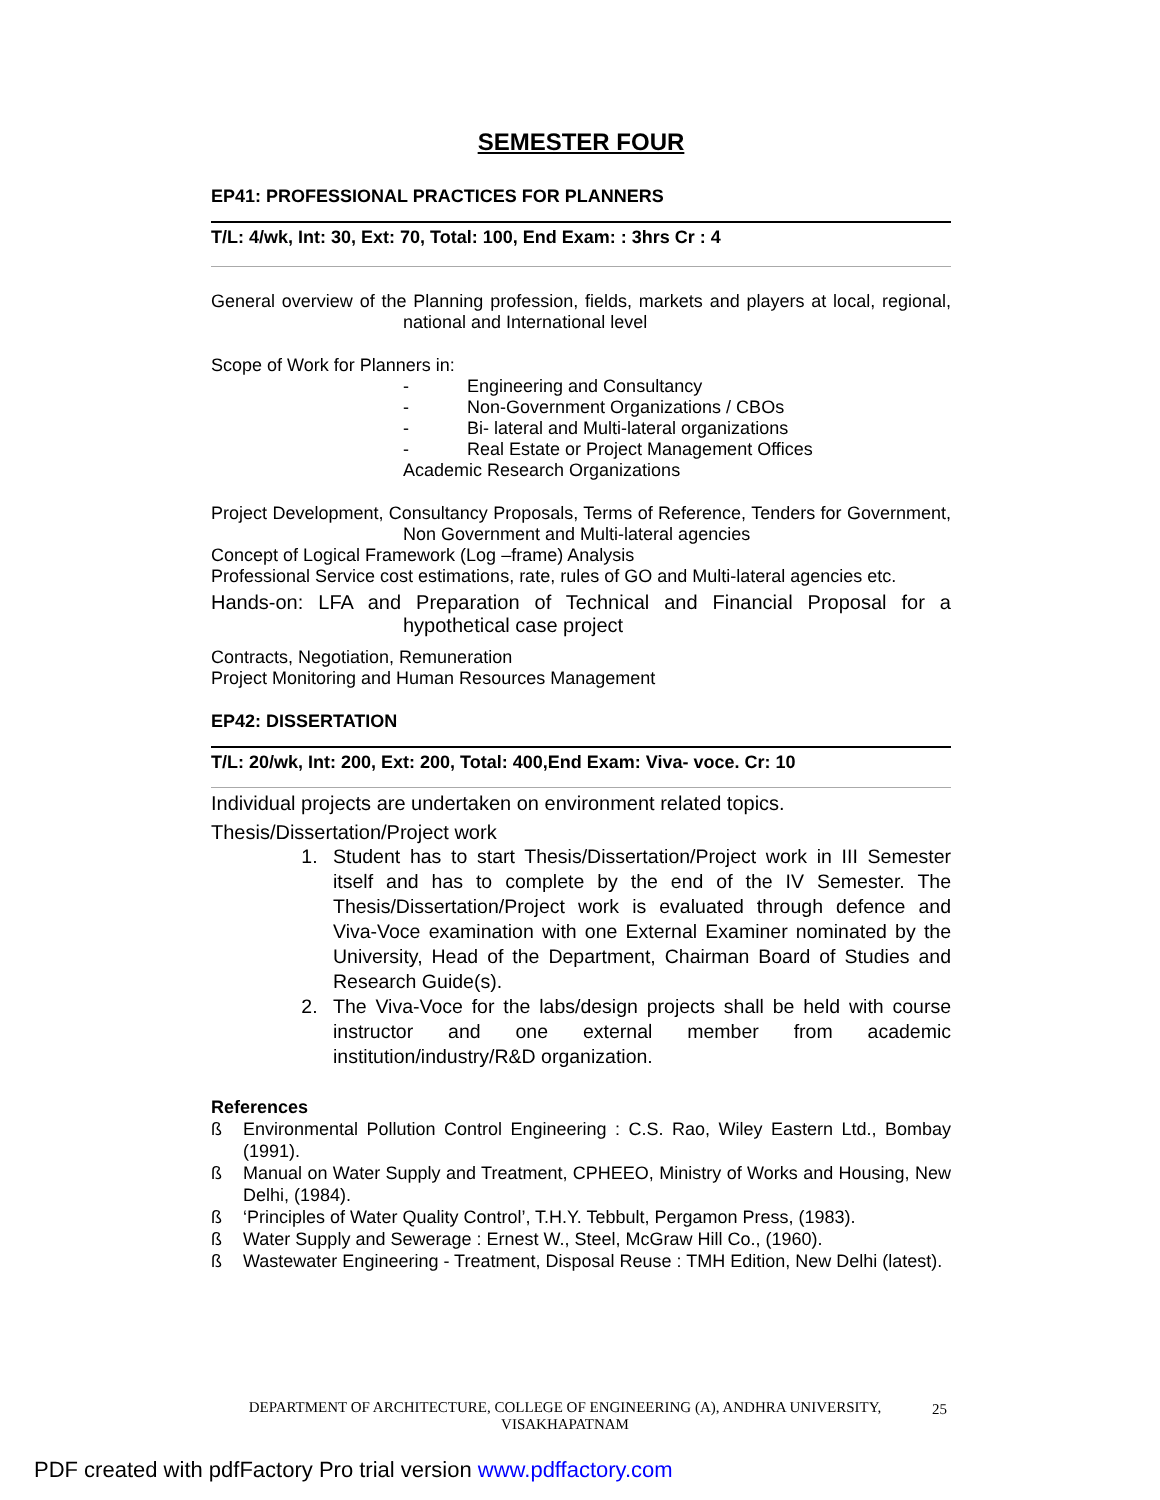SEMESTER FOUR
EP41: PROFESSIONAL PRACTICES FOR PLANNERS
T/L: 4/wk, Int: 30, Ext: 70, Total: 100, End Exam: : 3hrs Cr : 4
General overview of the Planning profession, fields, markets and players at local, regional, national and International level
Scope of Work for Planners in:
- Engineering and Consultancy
- Non-Government Organizations / CBOs
- Bi- lateral and Multi-lateral organizations
- Real Estate or Project Management Offices
Academic Research Organizations
Project Development, Consultancy Proposals, Terms of Reference, Tenders for Government, Non Government and Multi-lateral agencies
Concept of Logical Framework (Log –frame) Analysis
Professional Service cost estimations, rate, rules of GO and Multi-lateral agencies etc.
Hands-on: LFA and Preparation of Technical and Financial Proposal for a hypothetical case project
Contracts, Negotiation, Remuneration
Project Monitoring and Human Resources Management
EP42: DISSERTATION
T/L: 20/wk, Int: 200, Ext: 200, Total: 400,End Exam: Viva- voce. Cr: 10
Individual projects are undertaken on environment related topics.
Thesis/Dissertation/Project work
1. Student has to start Thesis/Dissertation/Project work in III Semester itself and has to complete by the end of the IV Semester. The Thesis/Dissertation/Project work is evaluated through defence and Viva-Voce examination with one External Examiner nominated by the University, Head of the Department, Chairman Board of Studies and Research Guide(s).
2. The Viva-Voce for the labs/design projects shall be held with course instructor and one external member from academic institution/industry/R&D organization.
References
ß Environmental Pollution Control Engineering : C.S. Rao, Wiley Eastern Ltd., Bombay (1991).
ß Manual on Water Supply and Treatment, CPHEEO, Ministry of Works and Housing, New Delhi, (1984).
ß ‘Principles of Water Quality Control’, T.H.Y. Tebbult, Pergamon Press, (1983).
ß Water Supply and Sewerage : Ernest W., Steel, McGraw Hill Co., (1960).
ß Wastewater Engineering - Treatment, Disposal Reuse : TMH Edition, New Delhi (latest).
DEPARTMENT OF ARCHITECTURE, COLLEGE OF ENGINEERING (A), ANDHRA UNIVERSITY, VISAKHAPATNAM
25
PDF created with pdfFactory Pro trial version www.pdffactory.com